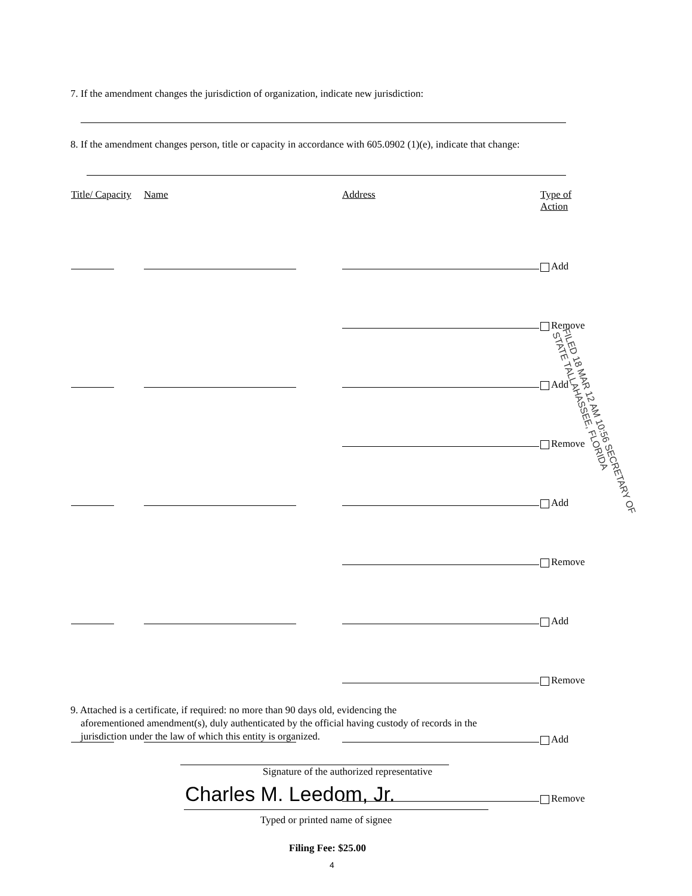7. If the amendment changes the jurisdiction of organization, indicate new jurisdiction:
8. If the amendment changes person, title or capacity in accordance with 605.0902 (1)(e), indicate that change:
| Title/ Capacity | Name | Address | Type of Action |
| --- | --- | --- | --- |
| | | | Add |
| | | | Remove |
| | | | Add |
| | | | Remove |
| | | | Add |
| | | | Remove |
| | | | Add |
| | | | Remove |
| | | | Add |
| | | | Remove |
FILED 18 MAR 12 AM 10:56 SECRETARY OF STATE TALLAHASSEE, FLORIDA
9. Attached is a certificate, if required: no more than 90 days old, evidencing the
aforementioned amendment(s), duly authenticated by the official having custody of records in the
jurisdiction under the law of which this entity is organized.
Signature of the authorized representative
Charles M. Leedom, Jr.
Typed or printed name of signee
Filing Fee: $25.00
4